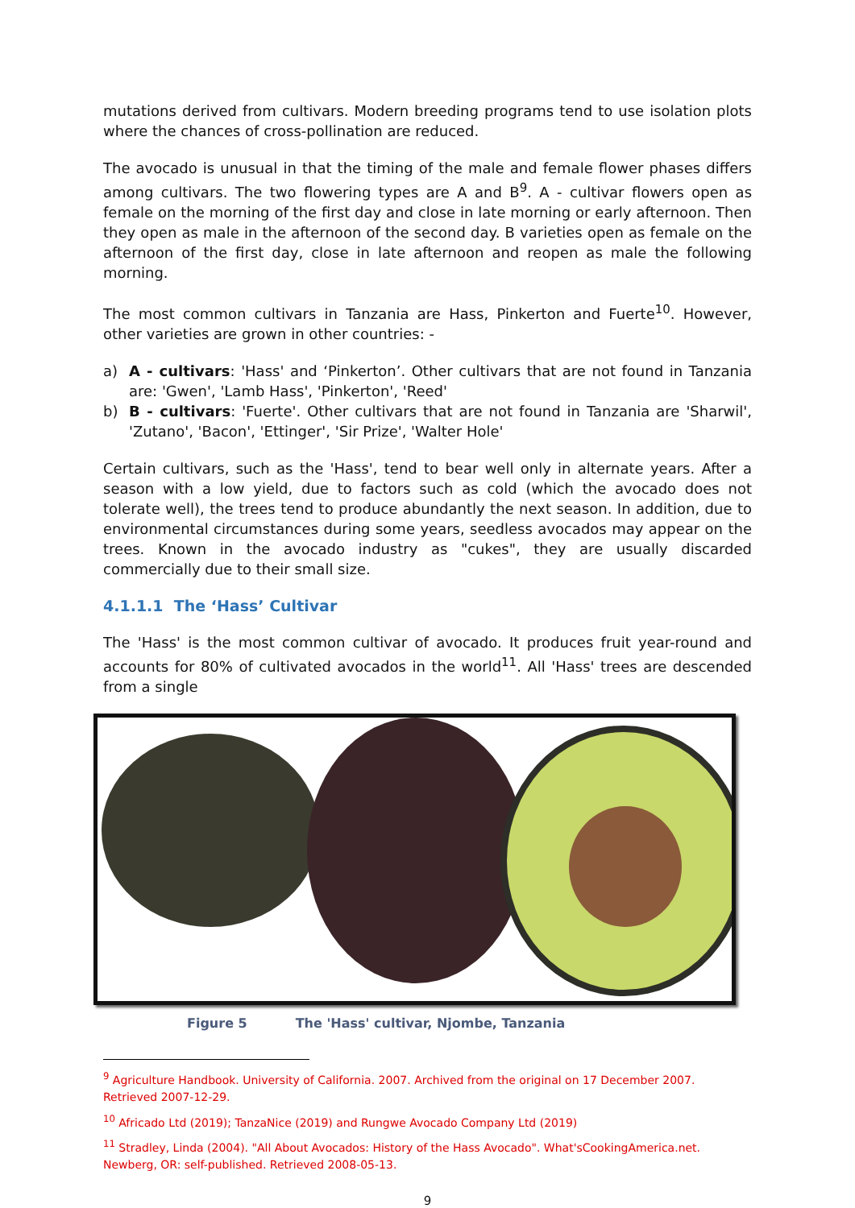mutations derived from cultivars. Modern breeding programs tend to use isolation plots where the chances of cross-pollination are reduced.
The avocado is unusual in that the timing of the male and female flower phases differs among cultivars. The two flowering types are A and B<sup>9</sup>. A - cultivar flowers open as female on the morning of the first day and close in late morning or early afternoon. Then they open as male in the afternoon of the second day. B varieties open as female on the afternoon of the first day, close in late afternoon and reopen as male the following morning.
The most common cultivars in Tanzania are Hass, Pinkerton and Fuerte<sup>10</sup>. However, other varieties are grown in other countries: -
a) A - cultivars: 'Hass' and ‘Pinkerton’. Other cultivars that are not found in Tanzania are: 'Gwen', 'Lamb Hass', 'Pinkerton', 'Reed'
b) B - cultivars: 'Fuerte'. Other cultivars that are not found in Tanzania are 'Sharwil', 'Zutano', 'Bacon', 'Ettinger', 'Sir Prize', 'Walter Hole'
Certain cultivars, such as the 'Hass', tend to bear well only in alternate years. After a season with a low yield, due to factors such as cold (which the avocado does not tolerate well), the trees tend to produce abundantly the next season. In addition, due to environmental circumstances during some years, seedless avocados may appear on the trees. Known in the avocado industry as "cukes", they are usually discarded commercially due to their small size.
4.1.1.1 The ‘Hass’ Cultivar
The 'Hass' is the most common cultivar of avocado. It produces fruit year-round and accounts for 80% of cultivated avocados in the world<sup>11</sup>. All 'Hass' trees are descended from a single
Figure 5 The 'Hass' cultivar, Njombe, Tanzania
<sup>9</sup> Agriculture Handbook. University of California. 2007. Archived from the original on 17 December 2007. Retrieved 2007-12-29.
<sup>10</sup> Africado Ltd (2019); TanzaNice (2019) and Rungwe Avocado Company Ltd (2019)
<sup>11</sup> Stradley, Linda (2004). "All About Avocados: History of the Hass Avocado". What'sCookingAmerica.net. Newberg, OR: self-published. Retrieved 2008-05-13.
9